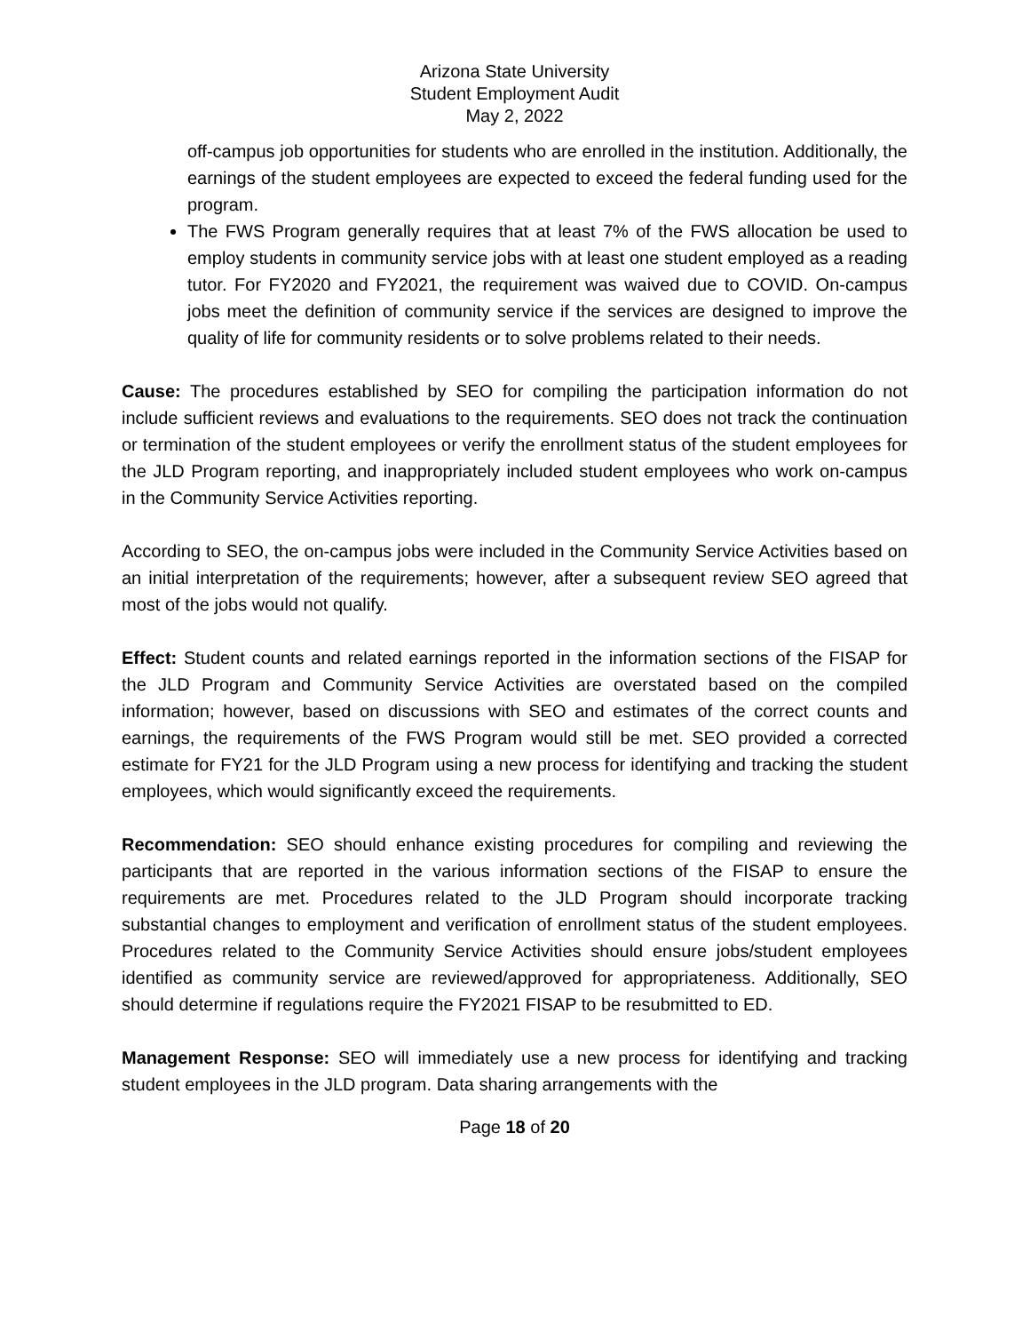Arizona State University
Student Employment Audit
May 2, 2022
off-campus job opportunities for students who are enrolled in the institution. Additionally, the earnings of the student employees are expected to exceed the federal funding used for the program.
The FWS Program generally requires that at least 7% of the FWS allocation be used to employ students in community service jobs with at least one student employed as a reading tutor. For FY2020 and FY2021, the requirement was waived due to COVID. On-campus jobs meet the definition of community service if the services are designed to improve the quality of life for community residents or to solve problems related to their needs.
Cause: The procedures established by SEO for compiling the participation information do not include sufficient reviews and evaluations to the requirements. SEO does not track the continuation or termination of the student employees or verify the enrollment status of the student employees for the JLD Program reporting, and inappropriately included student employees who work on-campus in the Community Service Activities reporting.
According to SEO, the on-campus jobs were included in the Community Service Activities based on an initial interpretation of the requirements; however, after a subsequent review SEO agreed that most of the jobs would not qualify.
Effect: Student counts and related earnings reported in the information sections of the FISAP for the JLD Program and Community Service Activities are overstated based on the compiled information; however, based on discussions with SEO and estimates of the correct counts and earnings, the requirements of the FWS Program would still be met. SEO provided a corrected estimate for FY21 for the JLD Program using a new process for identifying and tracking the student employees, which would significantly exceed the requirements.
Recommendation: SEO should enhance existing procedures for compiling and reviewing the participants that are reported in the various information sections of the FISAP to ensure the requirements are met. Procedures related to the JLD Program should incorporate tracking substantial changes to employment and verification of enrollment status of the student employees. Procedures related to the Community Service Activities should ensure jobs/student employees identified as community service are reviewed/approved for appropriateness. Additionally, SEO should determine if regulations require the FY2021 FISAP to be resubmitted to ED.
Management Response: SEO will immediately use a new process for identifying and tracking student employees in the JLD program. Data sharing arrangements with the
Page 18 of 20